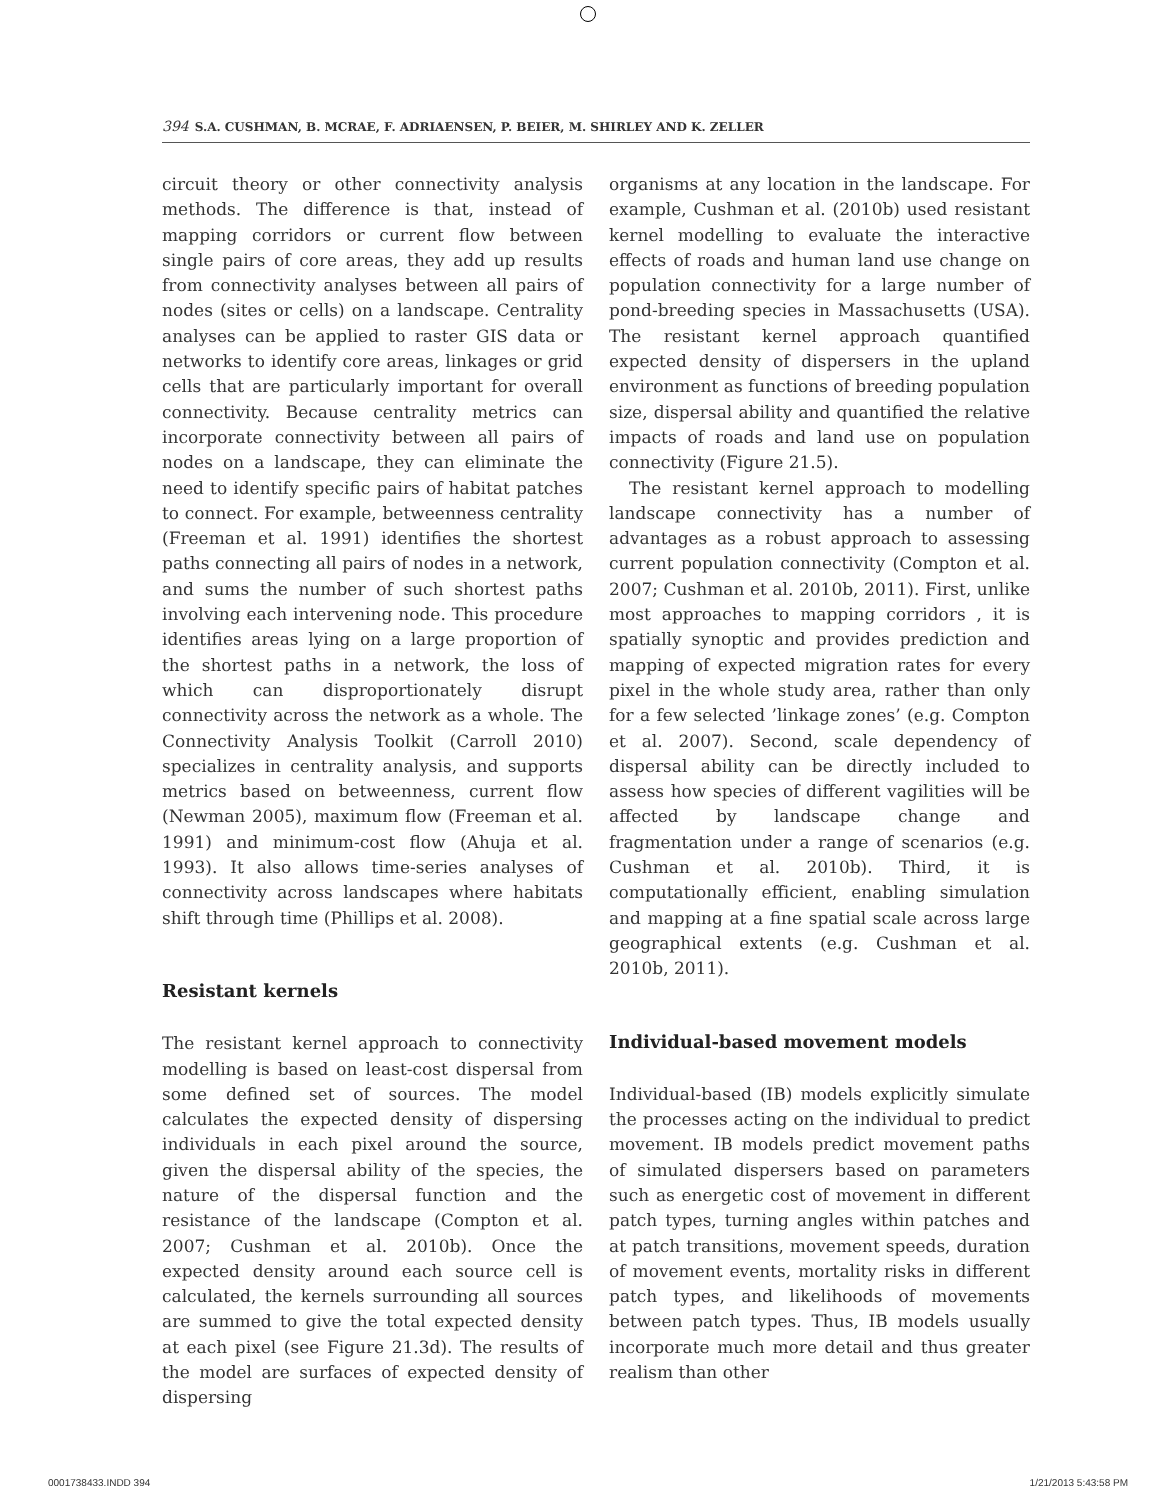394 S.A. CUSHMAN, B. MCRAE, F. ADRIAENSEN, P. BEIER, M. SHIRLEY AND K. ZELLER
circuit theory or other connectivity analysis methods. The difference is that, instead of mapping corridors or current flow between single pairs of core areas, they add up results from connectivity analyses between all pairs of nodes (sites or cells) on a landscape. Centrality analyses can be applied to raster GIS data or networks to identify core areas, linkages or grid cells that are particularly important for overall connectivity. Because centrality metrics can incorporate connectivity between all pairs of nodes on a landscape, they can eliminate the need to identify specific pairs of habitat patches to connect. For example, betweenness centrality (Freeman et al. 1991) identifies the shortest paths connecting all pairs of nodes in a network, and sums the number of such shortest paths involving each intervening node. This procedure identifies areas lying on a large proportion of the shortest paths in a network, the loss of which can disproportionately disrupt connectivity across the network as a whole. The Connectivity Analysis Toolkit (Carroll 2010) specializes in centrality analysis, and supports metrics based on betweenness, current flow (Newman 2005), maximum flow (Freeman et al. 1991) and minimum-cost flow (Ahuja et al. 1993). It also allows time-series analyses of connectivity across landscapes where habitats shift through time (Phillips et al. 2008).
Resistant kernels
The resistant kernel approach to connectivity modelling is based on least-cost dispersal from some defined set of sources. The model calculates the expected density of dispersing individuals in each pixel around the source, given the dispersal ability of the species, the nature of the dispersal function and the resistance of the landscape (Compton et al. 2007; Cushman et al. 2010b). Once the expected density around each source cell is calculated, the kernels surrounding all sources are summed to give the total expected density at each pixel (see Figure 21.3d). The results of the model are surfaces of expected density of dispersing
organisms at any location in the landscape. For example, Cushman et al. (2010b) used resistant kernel modelling to evaluate the interactive effects of roads and human land use change on population connectivity for a large number of pond-breeding species in Massachusetts (USA). The resistant kernel approach quantified expected density of dispersers in the upland environment as functions of breeding population size, dispersal ability and quantified the relative impacts of roads and land use on population connectivity (Figure 21.5).
The resistant kernel approach to modelling landscape connectivity has a number of advantages as a robust approach to assessing current population connectivity (Compton et al. 2007; Cushman et al. 2010b, 2011). First, unlike most approaches to mapping corridors , it is spatially synoptic and provides prediction and mapping of expected migration rates for every pixel in the whole study area, rather than only for a few selected ’linkage zones’ (e.g. Compton et al. 2007). Second, scale dependency of dispersal ability can be directly included to assess how species of different vagilities will be affected by landscape change and fragmentation under a range of scenarios (e.g. Cushman et al. 2010b). Third, it is computationally efficient, enabling simulation and mapping at a fine spatial scale across large geographical extents (e.g. Cushman et al. 2010b, 2011).
Individual-based movement models
Individual-based (IB) models explicitly simulate the processes acting on the individual to predict movement. IB models predict movement paths of simulated dispersers based on parameters such as energetic cost of movement in different patch types, turning angles within patches and at patch transitions, movement speeds, duration of movement events, mortality risks in different patch types, and likelihoods of movements between patch types. Thus, IB models usually incorporate much more detail and thus greater realism than other
0001738433.INDD 394 1/21/2013 5:43:58 PM